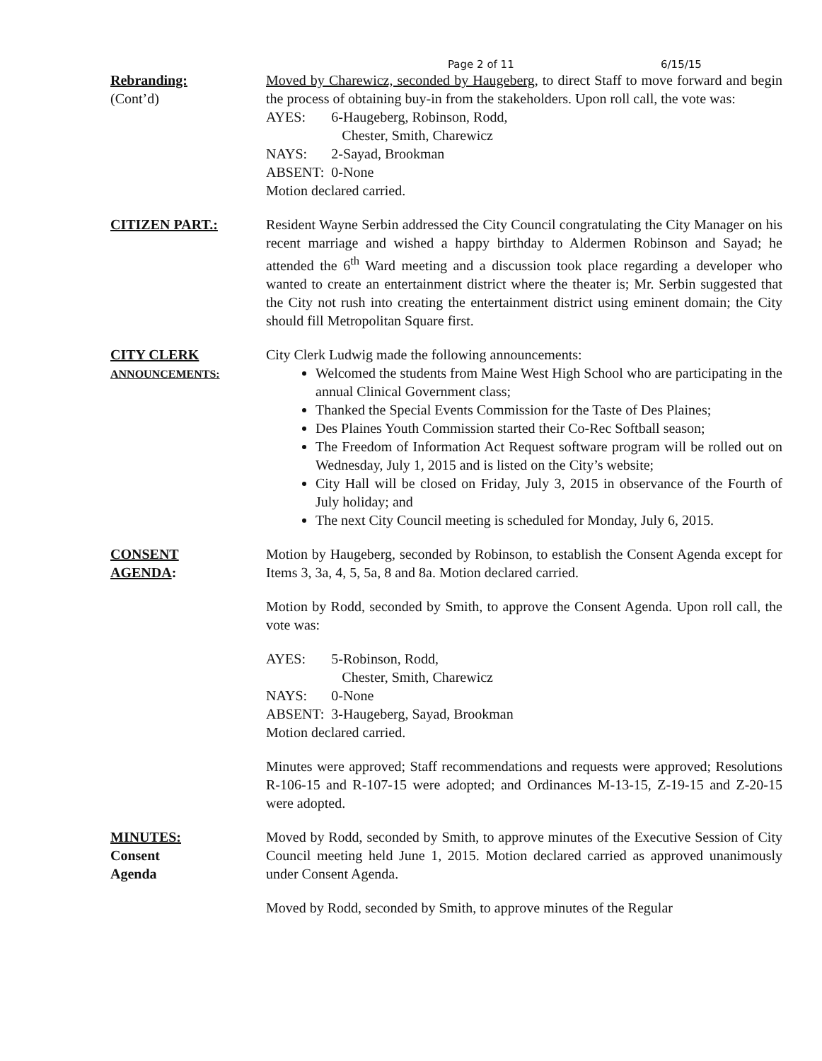Page 2 of 11 6/15/15
Rebranding:
(Cont’d)
Moved by Charewicz, seconded by Haugeberg, to direct Staff to move forward and begin the process of obtaining buy-in from the stakeholders. Upon roll call, the vote was:
| AYES: | 6-Haugeberg, Robinson, Rodd, Chester, Smith, Charewicz |
| NAYS: | 2-Sayad, Brookman |
| ABSENT: | 0-None |
Motion declared carried.
CITIZEN PART.: Resident Wayne Serbin addressed the City Council congratulating the City Manager on his recent marriage and wished a happy birthday to Aldermen Robinson and Sayad; he attended the 6<sup>th</sup> Ward meeting and a discussion took place regarding a developer who wanted to create an entertainment district where the theater is; Mr. Serbin suggested that the City not rush into creating the entertainment district using eminent domain; the City should fill Metropolitan Square first.
CITY CLERK
ANNOUNCEMENTS:
City Clerk Ludwig made the following announcements:
Welcomed the students from Maine West High School who are participating in the annual Clinical Government class;
Thanked the Special Events Commission for the Taste of Des Plaines;
Des Plaines Youth Commission started their Co-Rec Softball season;
The Freedom of Information Act Request software program will be rolled out on Wednesday, July 1, 2015 and is listed on the City’s website;
City Hall will be closed on Friday, July 3, 2015 in observance of the Fourth of July holiday; and
The next City Council meeting is scheduled for Monday, July 6, 2015.
CONSENT
AGENDA:
Motion by Haugeberg, seconded by Robinson, to establish the Consent Agenda except for Items 3, 3a, 4, 5, 5a, 8 and 8a. Motion declared carried.
Motion by Rodd, seconded by Smith, to approve the Consent Agenda. Upon roll call, the vote was:
| AYES: | 5-Robinson, Rodd, Chester, Smith, Charewicz |
| NAYS: | 0-None |
| ABSENT: | 3-Haugeberg, Sayad, Brookman |
Motion declared carried.
Minutes were approved; Staff recommendations and requests were approved; Resolutions R-106-15 and R-107-15 were adopted; and Ordinances M-13-15, Z-19-15 and Z-20-15 were adopted.
MINUTES:
Consent
Agenda
Moved by Rodd, seconded by Smith, to approve minutes of the Executive Session of City Council meeting held June 1, 2015. Motion declared carried as approved unanimously under Consent Agenda.
Moved by Rodd, seconded by Smith, to approve minutes of the Regular